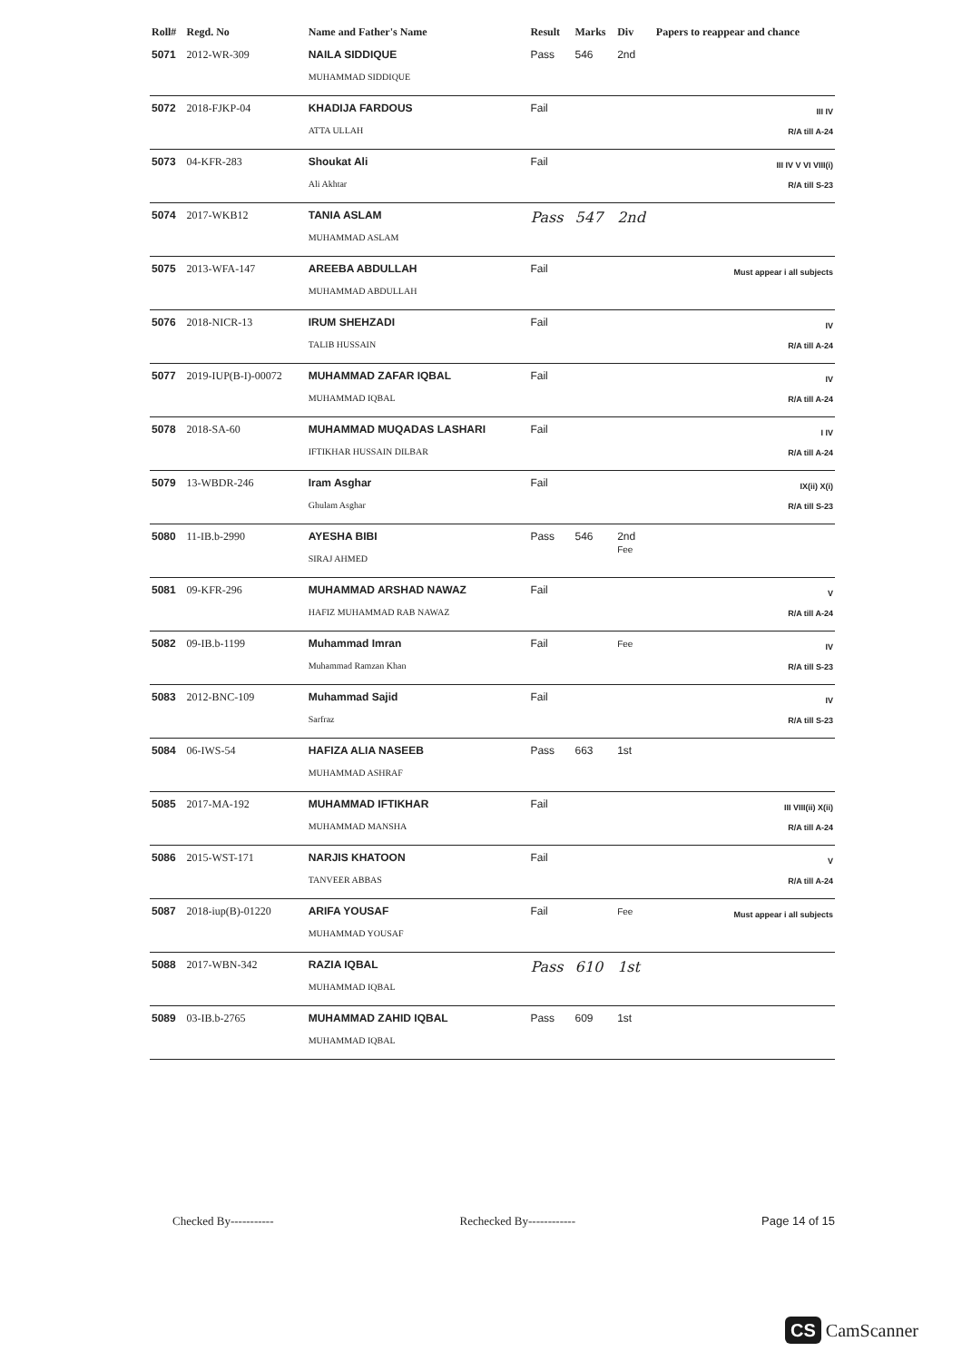| Roll# | Regd. No | Name and Father's Name | Result | Marks | Div | Papers to reappear and chance |
| --- | --- | --- | --- | --- | --- | --- |
| 5071 | 2012-WR-309 | NAILA SIDDIQUE MUHAMMAD SIDDIQUE | Pass | 546 | 2nd | |
| 5072 | 2018-FJKP-04 | KHADIJA FARDOUS ATTA ULLAH | Fail | | | III IV R/A till A-24 |
| 5073 | 04-KFR-283 | Shoukat Ali Ali Akhtar | Fail | | | III IV V VI VIII(i) R/A till S-23 |
| 5074 | 2017-WKB12 | TANIA ASLAM MUHAMMAD ASLAM | Pass | 547 | 2nd | |
| 5075 | 2013-WFA-147 | AREEBA ABDULLAH MUHAMMAD ABDULLAH | Fail | | | Must appear i all subjects |
| 5076 | 2018-NICR-13 | IRUM SHEHZADI TALIB HUSSAIN | Fail | | | IV R/A till A-24 |
| 5077 | 2019-IUP(B-I)-00072 | MUHAMMAD ZAFAR IQBAL MUHAMMAD IQBAL | Fail | | | IV R/A till A-24 |
| 5078 | 2018-SA-60 | MUHAMMAD MUQADAS LASHARI IFTIKHAR HUSSAIN DILBAR | Fail | | | I IV R/A till A-24 |
| 5079 | 13-WBDR-246 | Iram Asghar Ghulam Asghar | Fail | | | IX(ii) X(i) R/A till S-23 |
| 5080 | 11-IB.b-2990 | AYESHA BIBI SIRAJ AHMED | Pass | 546 | 2nd Fee | |
| 5081 | 09-KFR-296 | MUHAMMAD ARSHAD NAWAZ HAFIZ MUHAMMAD RAB NAWAZ | Fail | | | V R/A till A-24 |
| 5082 | 09-IB.b-1199 | Muhammad Imran Muhammad Ramzan Khan | Fail | | Fee | IV R/A till S-23 |
| 5083 | 2012-BNC-109 | Muhammad Sajid Sarfraz | Fail | | | IV R/A till S-23 |
| 5084 | 06-IWS-54 | HAFIZA ALIA NASEEB MUHAMMAD ASHRAF | Pass | 663 | 1st | |
| 5085 | 2017-MA-192 | MUHAMMAD IFTIKHAR MUHAMMAD MANSHA | Fail | | | III VIII(ii) X(ii) R/A till A-24 |
| 5086 | 2015-WST-171 | NARJIS KHATOON TANVEER ABBAS | Fail | | | V R/A till A-24 |
| 5087 | 2018-iup(B)-01220 | ARIFA YOUSAF MUHAMMAD YOUSAF | Fail | | Fee | Must appear i all subjects |
| 5088 | 2017-WBN-342 | RAZIA IQBAL MUHAMMAD IQBAL | Pass | 610 | 1st | |
| 5089 | 03-IB.b-2765 | MUHAMMAD ZAHID IQBAL MUHAMMAD IQBAL | Pass | 609 | 1st | |
Checked By----------- Rechecked By------------ Page 14 of 15
CS CamScanner